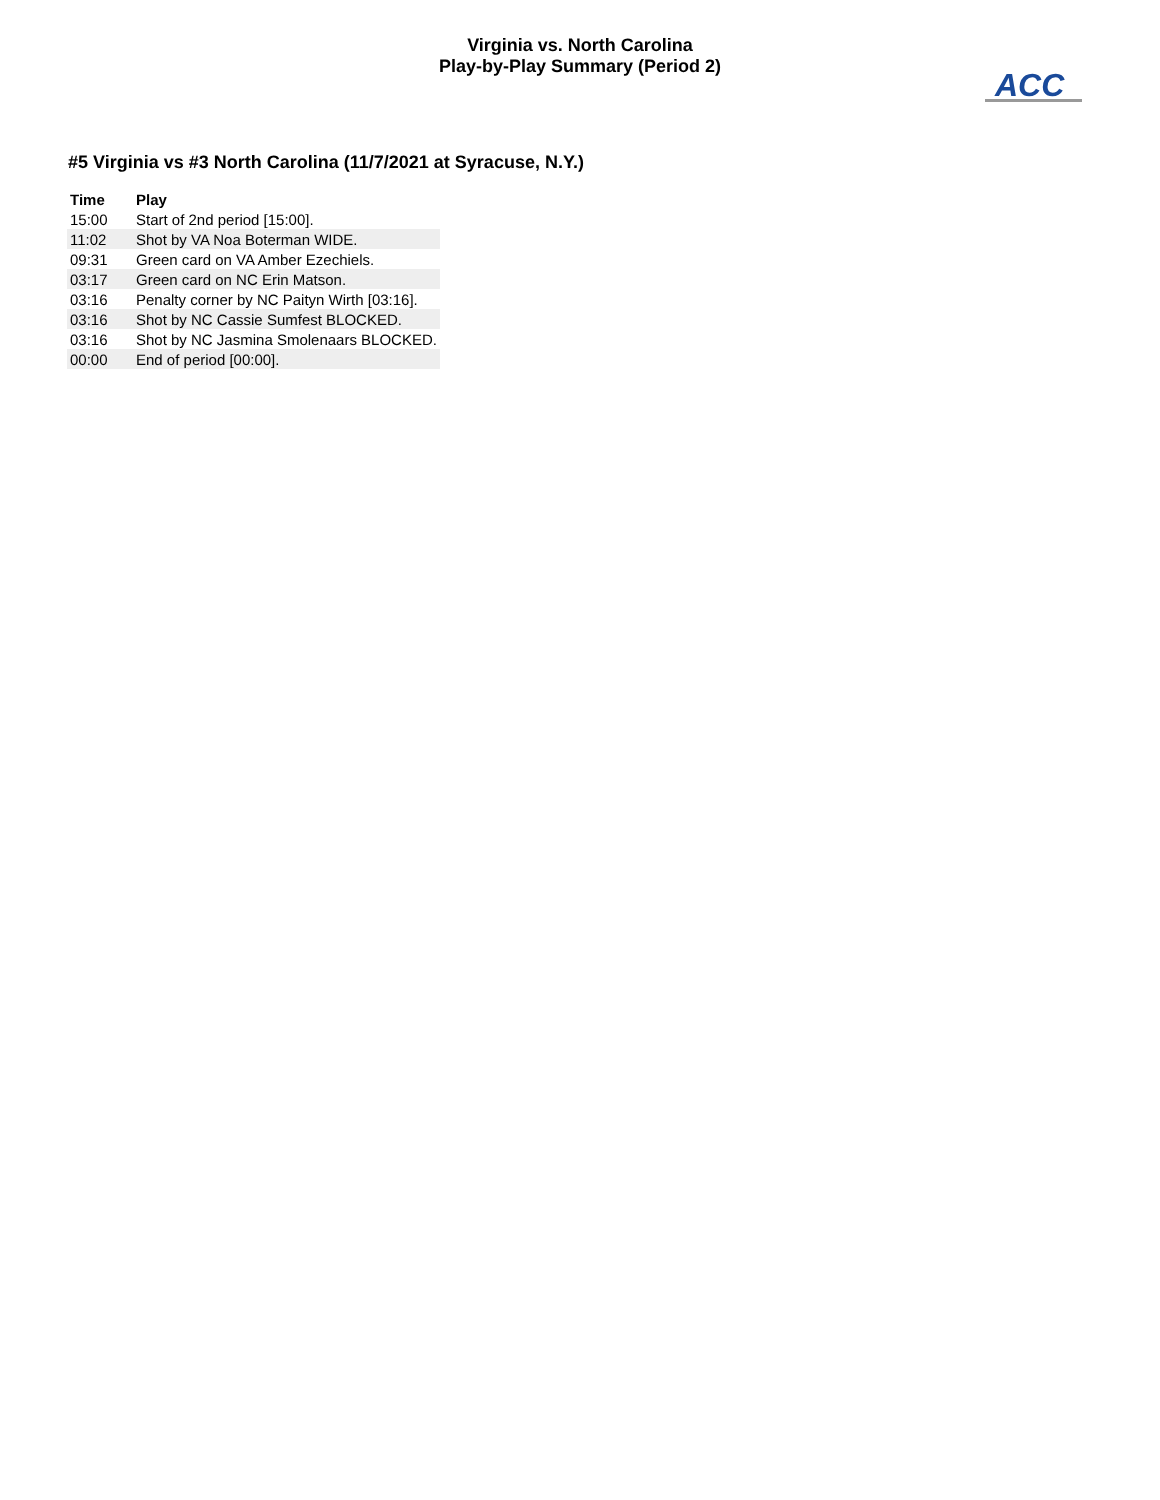Virginia vs. North Carolina
Play-by-Play Summary (Period 2)
ACC
#5 Virginia vs #3 North Carolina (11/7/2021 at Syracuse, N.Y.)
| Time | Play |
| --- | --- |
| 15:00 | Start of 2nd period [15:00]. |
| 11:02 | Shot by VA Noa Boterman WIDE. |
| 09:31 | Green card on VA Amber Ezechiels. |
| 03:17 | Green card on NC Erin Matson. |
| 03:16 | Penalty corner by NC Paityn Wirth [03:16]. |
| 03:16 | Shot by NC Cassie Sumfest BLOCKED. |
| 03:16 | Shot by NC Jasmina Smolenaars BLOCKED. |
| 00:00 | End of period [00:00]. |